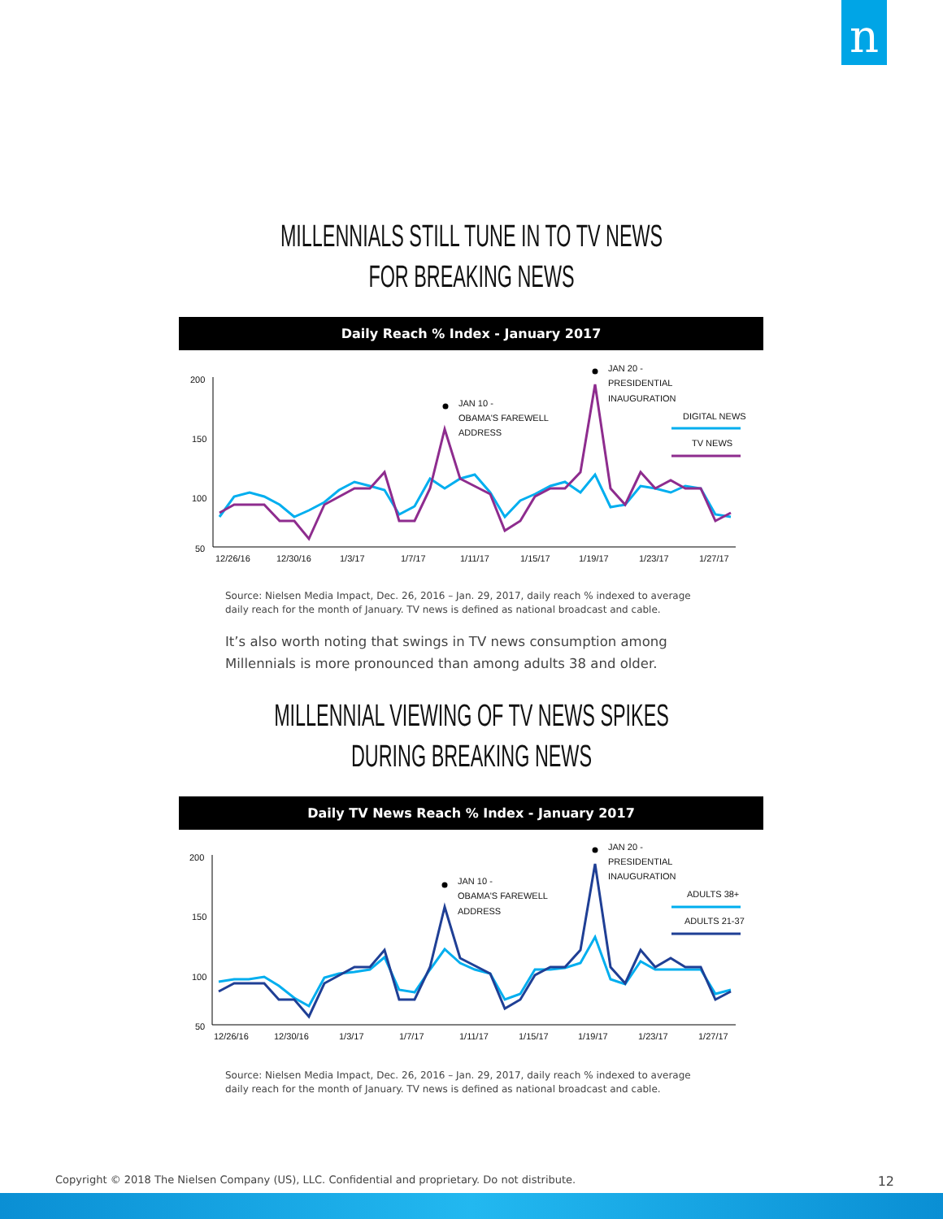n
MILLENNIALS STILL TUNE IN TO TV NEWS
FOR BREAKING NEWS
Daily Reach % Index - January 2017
200
150
100
50
12/26/16
12/30/16
1/3/17
1/7/17
1/11/17
1/15/17
1/19/17
1/23/17
1/27/17
JAN 10 -
OBAMA'S FAREWELL
ADDRESS
JAN 20 -
PRESIDENTIAL
INAUGURATION
DIGITAL NEWS
TV NEWS
Source: Nielsen Media Impact, Dec. 26, 2016 – Jan. 29, 2017, daily reach % indexed to average daily reach for the month of January. TV news is defined as national broadcast and cable.
It’s also worth noting that swings in TV news consumption among Millennials is more pronounced than among adults 38 and older.
MILLENNIAL VIEWING OF TV NEWS SPIKES
DURING BREAKING NEWS
Daily TV News Reach % Index - January 2017
200
150
100
50
12/26/16
12/30/16
1/3/17
1/7/17
1/11/17
1/15/17
1/19/17
1/23/17
1/27/17
JAN 10 -
OBAMA'S FAREWELL
ADDRESS
JAN 20 -
PRESIDENTIAL
INAUGURATION
ADULTS 38+
ADULTS 21-37
Source: Nielsen Media Impact, Dec. 26, 2016 – Jan. 29, 2017, daily reach % indexed to average daily reach for the month of January. TV news is defined as national broadcast and cable.
Copyright © 2018 The Nielsen Company (US), LLC. Confidential and proprietary. Do not distribute. 12